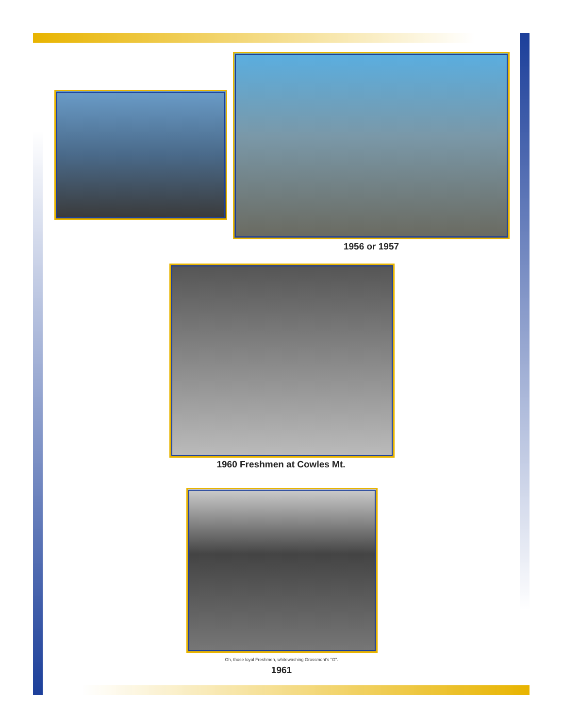1956 or 1957
1960 Freshmen at Cowles Mt.
Oh, those loyal Freshmen, whitewashing Grossmont's "G".
1961